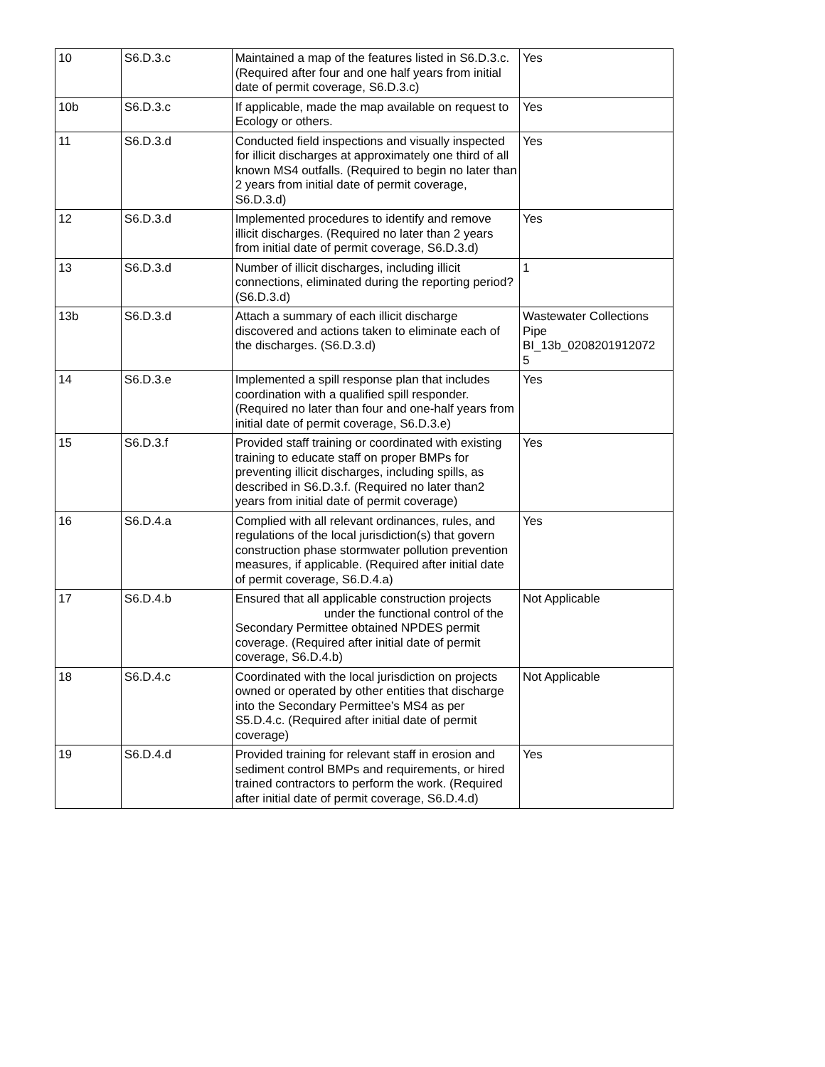| 10 | S6.D.3.c | Maintained a map of the features listed in S6.D.3.c. (Required after four and one half years from initial date of permit coverage, S6.D.3.c) | Yes |
| 10b | S6.D.3.c | If applicable, made the map available on request to Ecology or others. | Yes |
| 11 | S6.D.3.d | Conducted field inspections and visually inspected for illicit discharges at approximately one third of all known MS4 outfalls. (Required to begin no later than 2 years from initial date of permit coverage, S6.D.3.d) | Yes |
| 12 | S6.D.3.d | Implemented procedures to identify and remove illicit discharges. (Required no later than 2 years from initial date of permit coverage, S6.D.3.d) | Yes |
| 13 | S6.D.3.d | Number of illicit discharges, including illicit connections, eliminated during the reporting period? (S6.D.3.d) | 1 |
| 13b | S6.D.3.d | Attach a summary of each illicit discharge discovered and actions taken to eliminate each of the discharges. (S6.D.3.d) | Wastewater Collections Pipe BI_13b_0208201912072 5 |
| 14 | S6.D.3.e | Implemented a spill response plan that includes coordination with a qualified spill responder. (Required no later than four and one-half years from initial date of permit coverage, S6.D.3.e) | Yes |
| 15 | S6.D.3.f | Provided staff training or coordinated with existing training to educate staff on proper BMPs for preventing illicit discharges, including spills, as described in S6.D.3.f. (Required no later than2 years from initial date of permit coverage) | Yes |
| 16 | S6.D.4.a | Complied with all relevant ordinances, rules, and regulations of the local jurisdiction(s) that govern construction phase stormwater pollution prevention measures, if applicable. (Required after initial date of permit coverage, S6.D.4.a) | Yes |
| 17 | S6.D.4.b | Ensured that all applicable construction projects under the functional control of the Secondary Permittee obtained NPDES permit coverage. (Required after initial date of permit coverage, S6.D.4.b) | Not Applicable |
| 18 | S6.D.4.c | Coordinated with the local jurisdiction on projects owned or operated by other entities that discharge into the Secondary Permittee’s MS4 as per S5.D.4.c. (Required after initial date of permit coverage) | Not Applicable |
| 19 | S6.D.4.d | Provided training for relevant staff in erosion and sediment control BMPs and requirements, or hired trained contractors to perform the work. (Required after initial date of permit coverage, S6.D.4.d) | Yes |